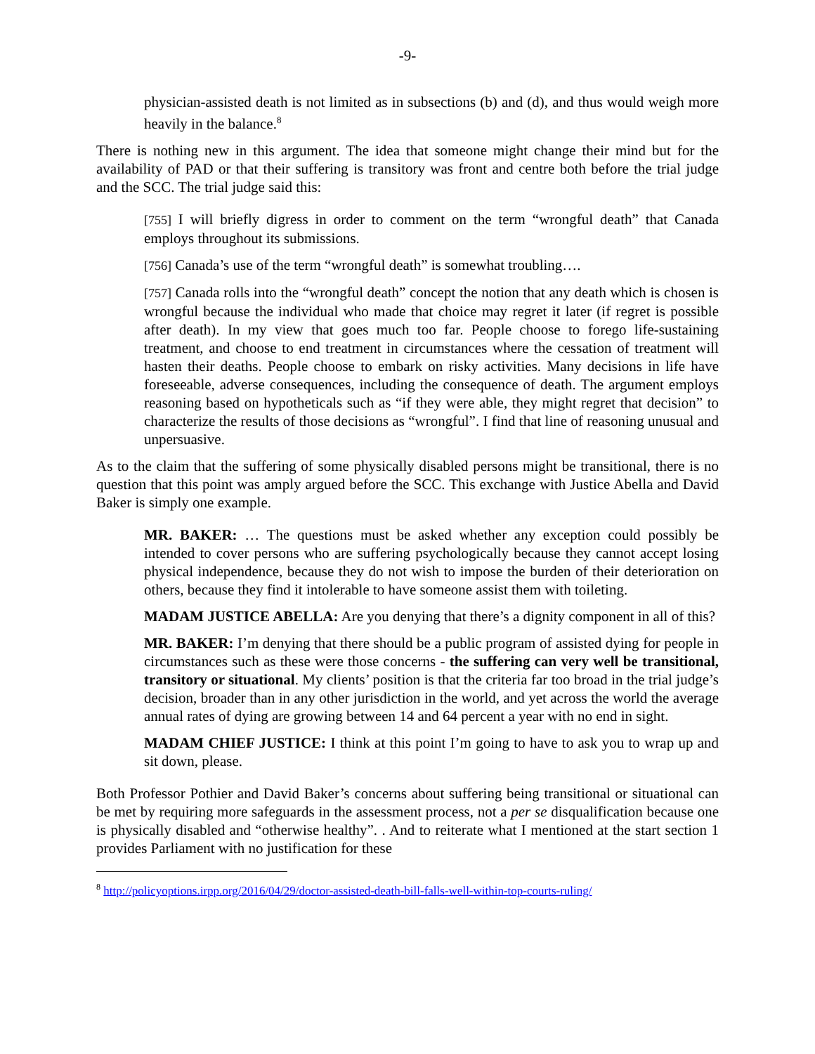-9-
physician-assisted death is not limited as in subsections (b) and (d), and thus would weigh more heavily in the balance.<sup>8</sup>
There is nothing new in this argument. The idea that someone might change their mind but for the availability of PAD or that their suffering is transitory was front and centre both before the trial judge and the SCC. The trial judge said this:
[755] I will briefly digress in order to comment on the term “wrongful death” that Canada employs throughout its submissions.
[756] Canada’s use of the term “wrongful death” is somewhat troubling….
[757] Canada rolls into the “wrongful death” concept the notion that any death which is chosen is wrongful because the individual who made that choice may regret it later (if regret is possible after death). In my view that goes much too far. People choose to forego life-sustaining treatment, and choose to end treatment in circumstances where the cessation of treatment will hasten their deaths. People choose to embark on risky activities. Many decisions in life have foreseeable, adverse consequences, including the consequence of death. The argument employs reasoning based on hypotheticals such as “if they were able, they might regret that decision” to characterize the results of those decisions as “wrongful”. I find that line of reasoning unusual and unpersuasive.
As to the claim that the suffering of some physically disabled persons might be transitional, there is no question that this point was amply argued before the SCC. This exchange with Justice Abella and David Baker is simply one example.
MR. BAKER: … The questions must be asked whether any exception could possibly be intended to cover persons who are suffering psychologically because they cannot accept losing physical independence, because they do not wish to impose the burden of their deterioration on others, because they find it intolerable to have someone assist them with toileting.
MADAM JUSTICE ABELLA: Are you denying that there’s a dignity component in all of this?
MR. BAKER: I’m denying that there should be a public program of assisted dying for people in circumstances such as these were those concerns - the suffering can very well be transitional, transitory or situational. My clients’ position is that the criteria far too broad in the trial judge’s decision, broader than in any other jurisdiction in the world, and yet across the world the average annual rates of dying are growing between 14 and 64 percent a year with no end in sight.
MADAM CHIEF JUSTICE: I think at this point I’m going to have to ask you to wrap up and sit down, please.
Both Professor Pothier and David Baker’s concerns about suffering being transitional or situational can be met by requiring more safeguards in the assessment process, not a per se disqualification because one is physically disabled and “otherwise healthy”. . And to reiterate what I mentioned at the start section 1 provides Parliament with no justification for these
<sup>8</sup> http://policyoptions.irpp.org/2016/04/29/doctor-assisted-death-bill-falls-well-within-top-courts-ruling/